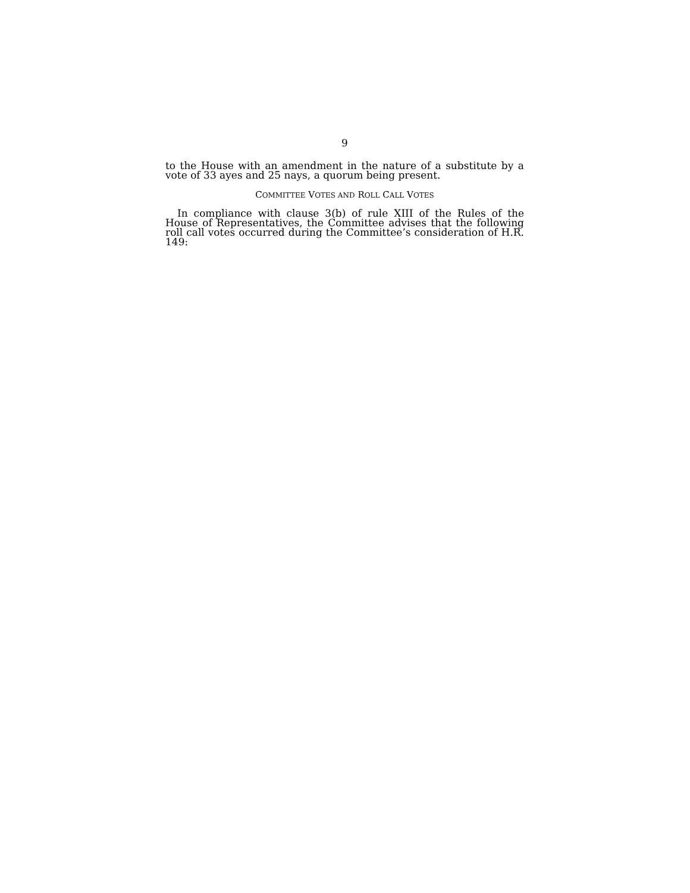9
to the House with an amendment in the nature of a substitute by a vote of 33 ayes and 25 nays, a quorum being present.
COMMITTEE VOTES AND ROLL CALL VOTES
In compliance with clause 3(b) of rule XIII of the Rules of the House of Representatives, the Committee advises that the following roll call votes occurred during the Committee’s consideration of H.R. 149: